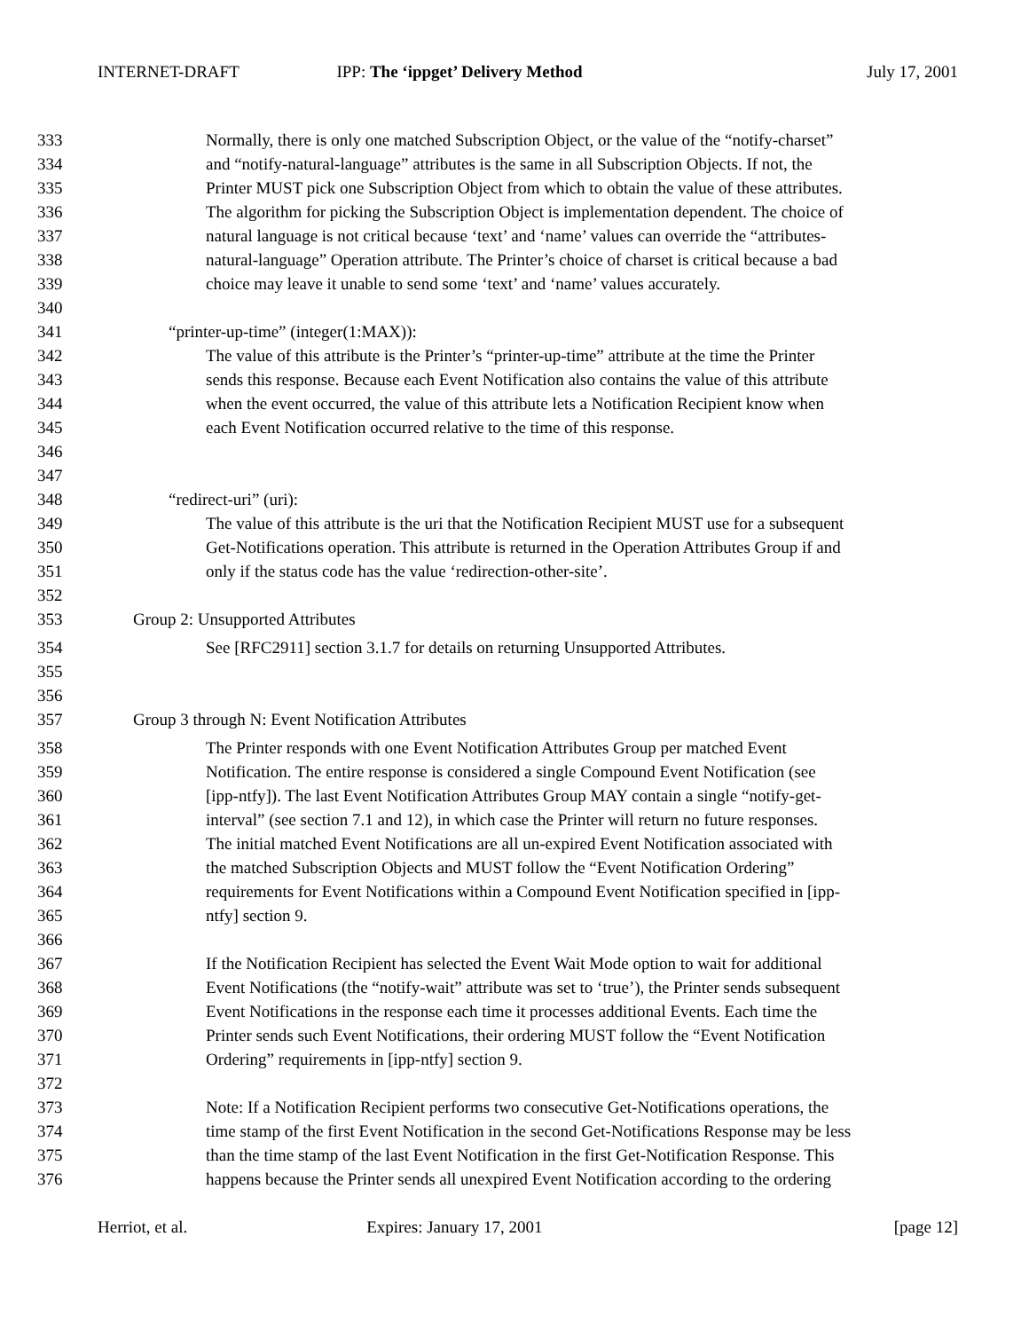INTERNET-DRAFT IPP: The ‘ippget’ Delivery Method
July 17, 2001
333 Normally, there is only one matched Subscription Object, or the value of the “notify-charset”
334 and “notify-natural-language” attributes is the same in all Subscription Objects. If not, the
335 Printer MUST pick one Subscription Object from which to obtain the value of these attributes.
336 The algorithm for picking the Subscription Object is implementation dependent. The choice of
337 natural language is not critical because ‘text’ and ‘name’ values can override the “attributes-
338 natural-language” Operation attribute. The Printer’s choice of charset is critical because a bad
339 choice may leave it unable to send some ‘text’ and ‘name’ values accurately.
340
341 “printer-up-time” (integer(1:MAX)):
342 The value of this attribute is the Printer’s “printer-up-time” attribute at the time the Printer
343 sends this response. Because each Event Notification also contains the value of this attribute
344 when the event occurred, the value of this attribute lets a Notification Recipient know when
345 each Event Notification occurred relative to the time of this response.
346
347
348 “redirect-uri” (uri):
349 The value of this attribute is the uri that the Notification Recipient MUST use for a subsequent
350 Get-Notifications operation. This attribute is returned in the Operation Attributes Group if and
351 only if the status code has the value ‘redirection-other-site’.
352
353 Group 2: Unsupported Attributes
354 See [RFC2911] section 3.1.7 for details on returning Unsupported Attributes.
355
356
357 Group 3 through N: Event Notification Attributes
358 The Printer responds with one Event Notification Attributes Group per matched Event
359 Notification. The entire response is considered a single Compound Event Notification (see
360 [ipp-ntfy]). The last Event Notification Attributes Group MAY contain a single “notify-get-
361 interval” (see section 7.1 and 12), in which case the Printer will return no future responses.
362 The initial matched Event Notifications are all un-expired Event Notification associated with
363 the matched Subscription Objects and MUST follow the “Event Notification Ordering”
364 requirements for Event Notifications within a Compound Event Notification specified in [ipp-
365 ntfy] section 9.
366
367 If the Notification Recipient has selected the Event Wait Mode option to wait for additional
368 Event Notifications (the “notify-wait” attribute was set to ‘true’), the Printer sends subsequent
369 Event Notifications in the response each time it processes additional Events. Each time the
370 Printer sends such Event Notifications, their ordering MUST follow the “Event Notification
371 Ordering” requirements in [ipp-ntfy] section 9.
372
373 Note: If a Notification Recipient performs two consecutive Get-Notifications operations, the
374 time stamp of the first Event Notification in the second Get-Notifications Response may be less
375 than the time stamp of the last Event Notification in the first Get-Notification Response. This
376 happens because the Printer sends all unexpired Event Notification according to the ordering
Herriot, et al. Expires: January 17, 2001 [page 12]